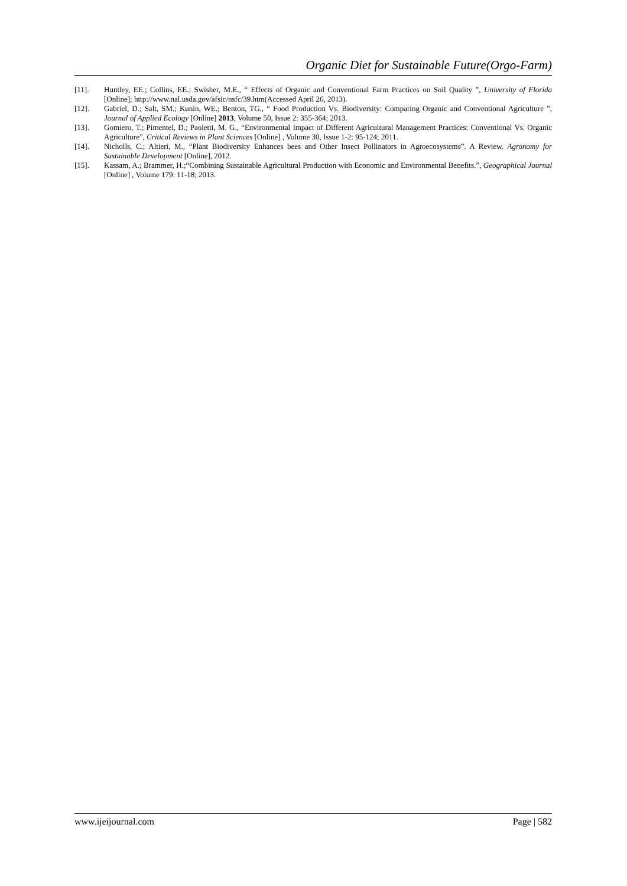Organic Diet for Sustainable Future(Orgo-Farm)
[11]. Huntley, EE.; Collins, EE.; Swisher, M.E., “ Effects of Organic and Conventional Farm Practices on Soil Quality ”, University of Florida [Online]; http://www.nal.usda.gov/afsic/nsfc/39.htm(Accessed April 26, 2013).
[12]. Gabriel, D.; Salt, SM.; Kunin, WE.; Benton, TG., “ Food Production Vs. Biodiversity: Comparing Organic and Conventional Agriculture ”, Journal of Applied Ecology [Online] 2013, Volume 50, Issue 2: 355-364; 2013.
[13]. Gomiero, T.; Pimentel, D.; Paoletti, M. G., “Environmental Impact of Different Agricultural Management Practices: Conventional Vs. Organic Agriculture”, Critical Reviews in Plant Sciences [Online] , Volume 30, Issue 1-2: 95-124; 2011.
[14]. Nicholls, C.; Altieri, M., “Plant Biodiversity Enhances bees and Other Insect Pollinators in Agroecosystems”. A Review. Agronomy for Sustainable Development [Online], 2012.
[15]. Kassam, A.; Brammer, H.;“Combining Sustainable Agricultural Production with Economic and Environmental Benefits.”, Geographical Journal [Online] , Volume 179: 11-18; 2013.
www.ijeijournal.com Page | 582